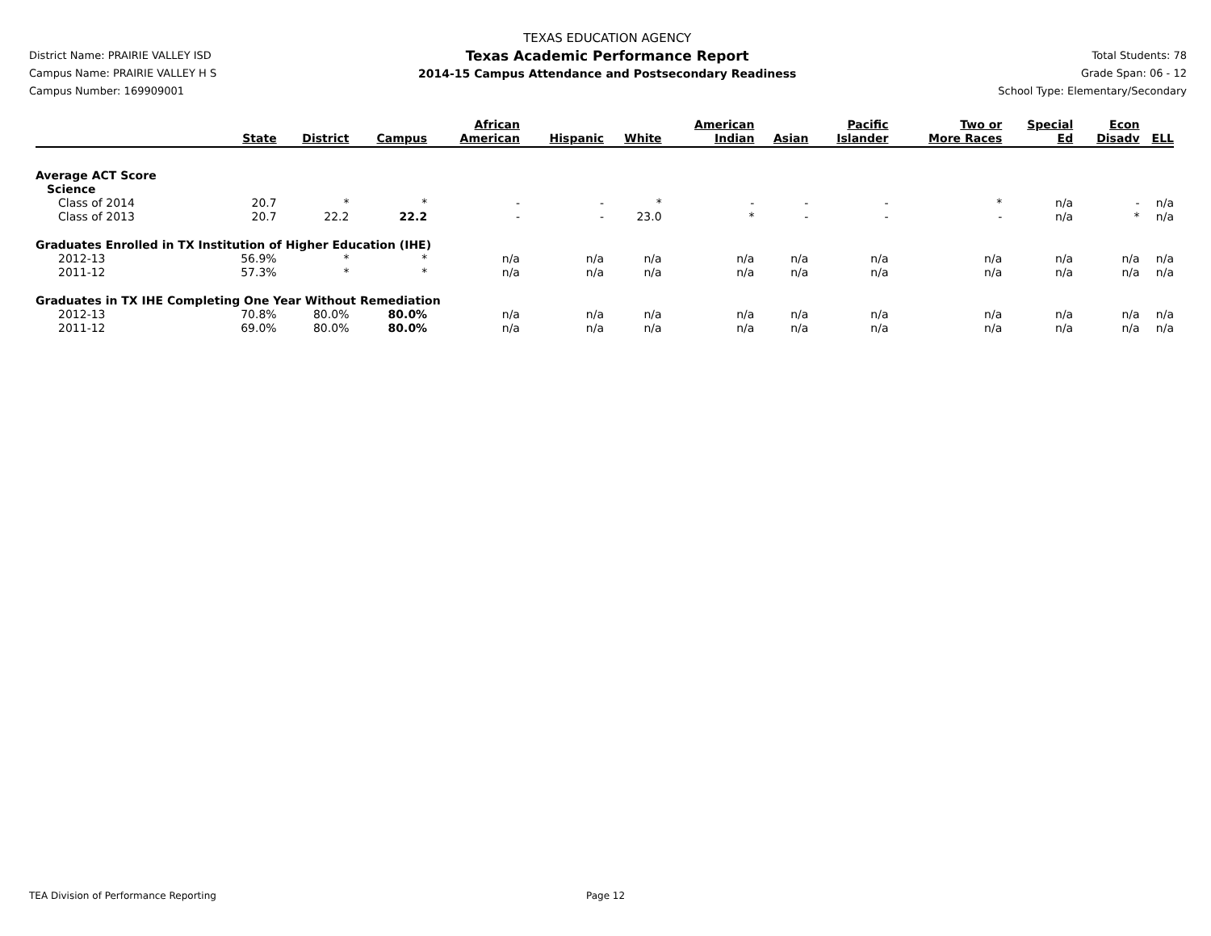District Name: PRAIRIE VALLEY ISD
Campus Name: PRAIRIE VALLEY H S
Campus Number: 169909001
TEXAS EDUCATION AGENCY
Texas Academic Performance Report
2014-15 Campus Attendance and Postsecondary Readiness
Total Students: 78
Grade Span: 06 - 12
School Type: Elementary/Secondary
| | State | District | Campus | African American | Hispanic | White | American Indian | Asian | Pacific Islander | Two or More Races | Special Ed | Econ Disadv | ELL |
| --- | --- | --- | --- | --- | --- | --- | --- | --- | --- | --- | --- | --- | --- |
| Average ACT Score | | | | | | | | | | | | | |
| Science | | | | | | | | | | | | | |
| Class of 2014 | 20.7 | * | * | - | - | * | - | - | - | * | n/a | - | n/a |
| Class of 2013 | 20.7 | 22.2 | 22.2 | - | - | 23.0 | * | - | - | - | n/a | * | n/a |
| Graduates Enrolled in TX Institution of Higher Education (IHE) | | | | | | | | | | | | | |
| 2012-13 | 56.9% | * | * | n/a | n/a | n/a | n/a | n/a | n/a | n/a | n/a | n/a | n/a |
| 2011-12 | 57.3% | * | * | n/a | n/a | n/a | n/a | n/a | n/a | n/a | n/a | n/a | n/a |
| Graduates in TX IHE Completing One Year Without Remediation | | | | | | | | | | | | | |
| 2012-13 | 70.8% | 80.0% | 80.0% | n/a | n/a | n/a | n/a | n/a | n/a | n/a | n/a | n/a | n/a |
| 2011-12 | 69.0% | 80.0% | 80.0% | n/a | n/a | n/a | n/a | n/a | n/a | n/a | n/a | n/a | n/a |
TEA Division of Performance Reporting Page 12